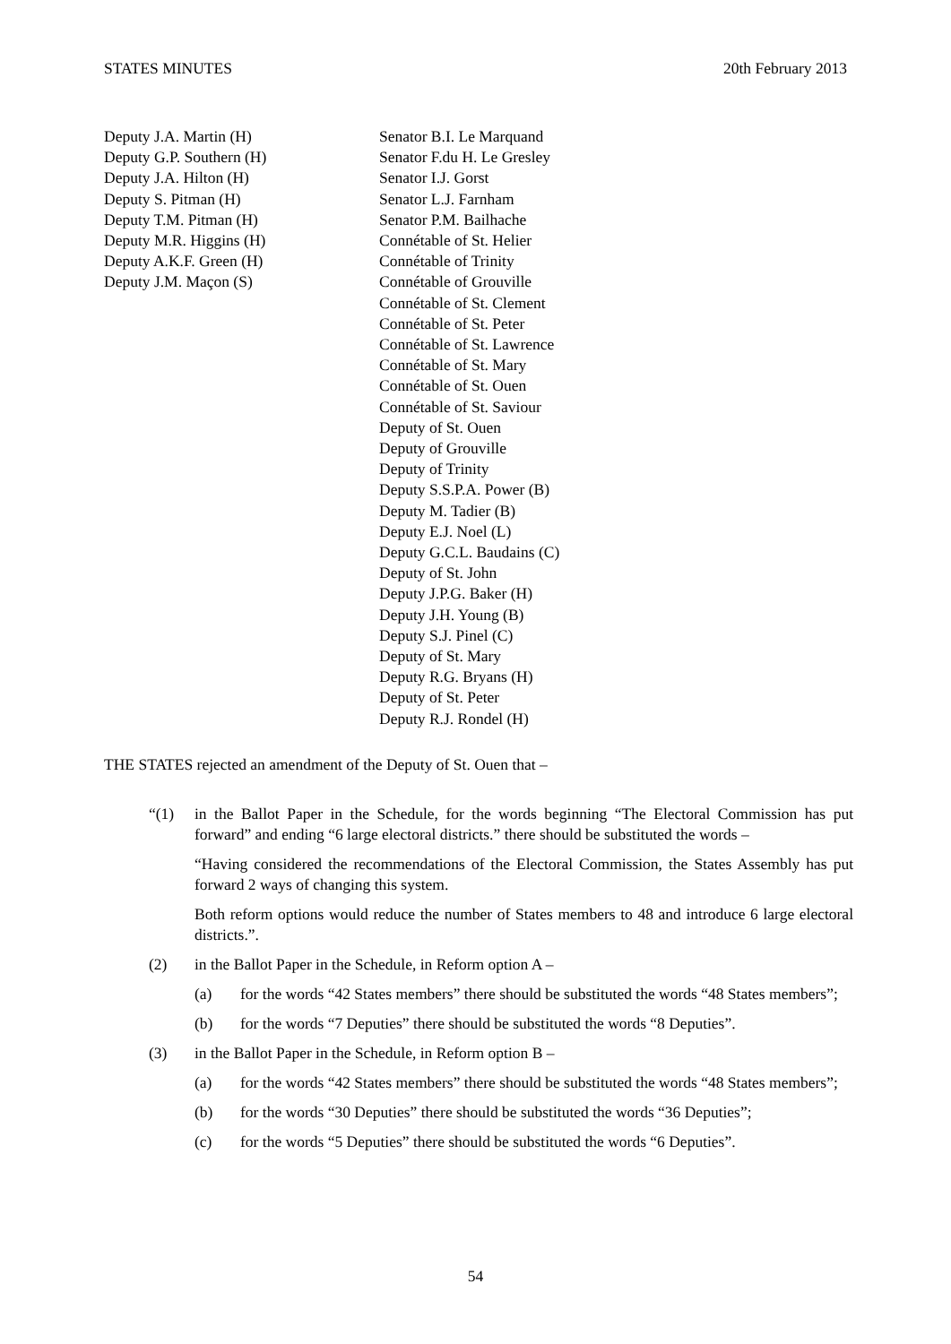STATES MINUTES 20th February 2013
Deputy J.A. Martin (H)
Deputy G.P. Southern (H)
Deputy J.A. Hilton (H)
Deputy S. Pitman (H)
Deputy T.M. Pitman (H)
Deputy M.R. Higgins (H)
Deputy A.K.F. Green (H)
Deputy J.M. Maçon (S)
Senator B.I. Le Marquand
Senator F.du H. Le Gresley
Senator I.J. Gorst
Senator L.J. Farnham
Senator P.M. Bailhache
Connétable of St. Helier
Connétable of Trinity
Connétable of Grouville
Connétable of St. Clement
Connétable of St. Peter
Connétable of St. Lawrence
Connétable of St. Mary
Connétable of St. Ouen
Connétable of St. Saviour
Deputy of St. Ouen
Deputy of Grouville
Deputy of Trinity
Deputy S.S.P.A. Power (B)
Deputy M. Tadier (B)
Deputy E.J. Noel (L)
Deputy G.C.L. Baudains (C)
Deputy of St. John
Deputy J.P.G. Baker (H)
Deputy J.H. Young (B)
Deputy S.J. Pinel (C)
Deputy of St. Mary
Deputy R.G. Bryans (H)
Deputy of St. Peter
Deputy R.J. Rondel (H)
THE STATES rejected an amendment of the Deputy of St. Ouen that –
“(1) in the Ballot Paper in the Schedule, for the words beginning “The Electoral Commission has put forward” and ending “6 large electoral districts.” there should be substituted the words –
“Having considered the recommendations of the Electoral Commission, the States Assembly has put forward 2 ways of changing this system.
Both reform options would reduce the number of States members to 48 and introduce 6 large electoral districts.”.
(2) in the Ballot Paper in the Schedule, in Reform option A –
(a) for the words “42 States members” there should be substituted the words “48 States members”;
(b) for the words “7 Deputies” there should be substituted the words “8 Deputies”.
(3) in the Ballot Paper in the Schedule, in Reform option B –
(a) for the words “42 States members” there should be substituted the words “48 States members”;
(b) for the words “30 Deputies” there should be substituted the words “36 Deputies”;
(c) for the words “5 Deputies” there should be substituted the words “6 Deputies”.
54